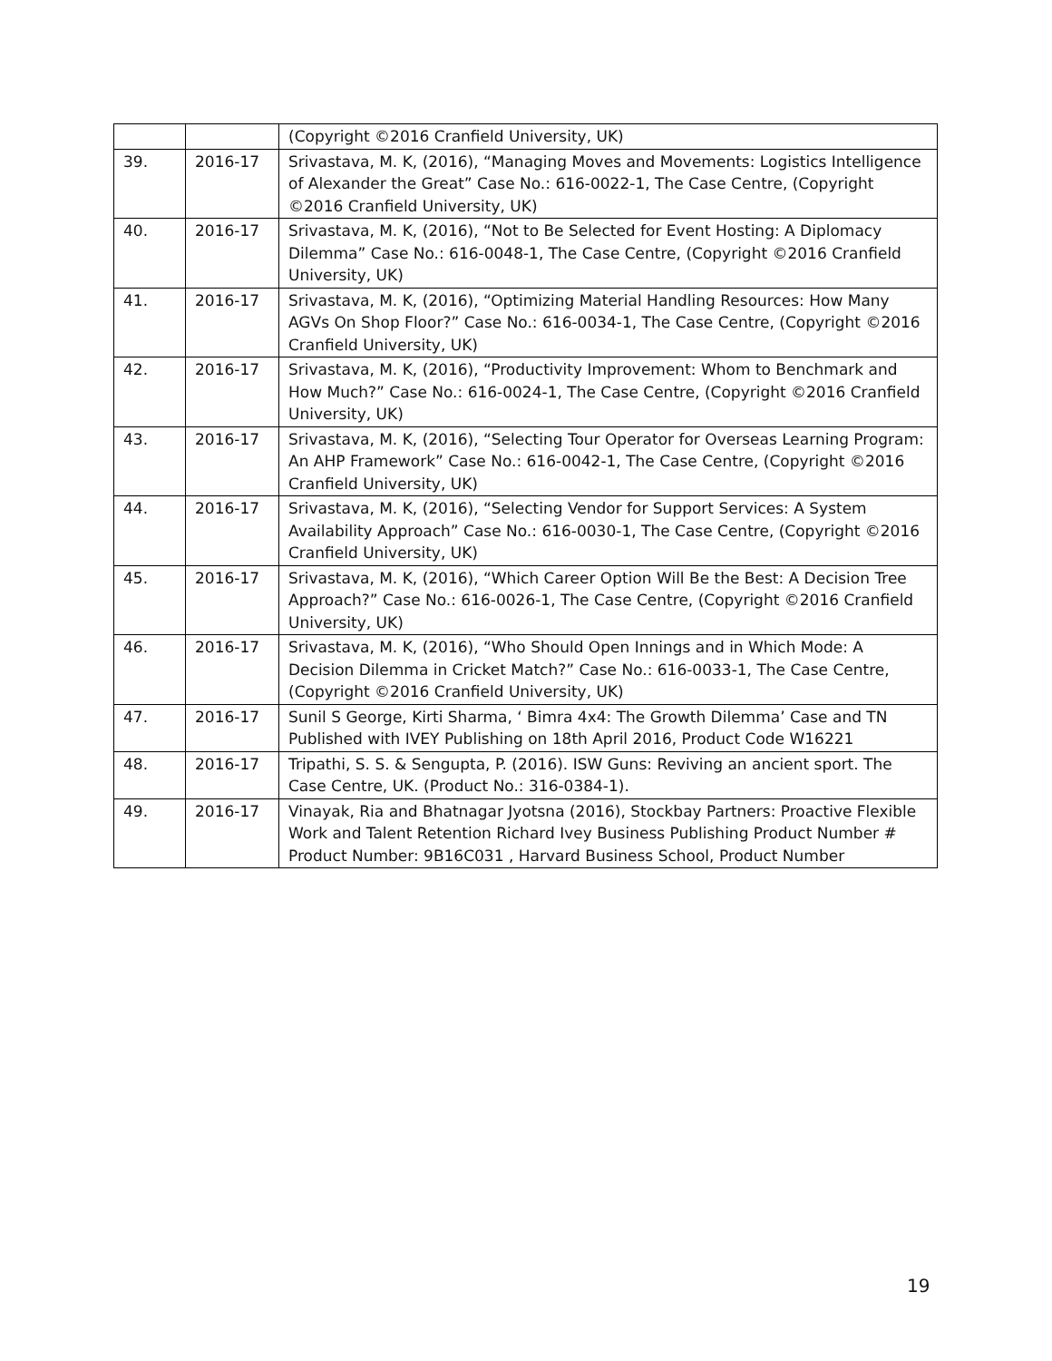| | | (Copyright ©2016 Cranfield University, UK) |
| 39. | 2016-17 | Srivastava, M. K, (2016), “Managing Moves and Movements: Logistics Intelligence of Alexander the Great” Case No.: 616-0022-1, The Case Centre, (Copyright ©2016 Cranfield University, UK) |
| 40. | 2016-17 | Srivastava, M. K, (2016), “Not to Be Selected for Event Hosting: A Diplomacy Dilemma” Case No.: 616-0048-1, The Case Centre, (Copyright ©2016 Cranfield University, UK) |
| 41. | 2016-17 | Srivastava, M. K, (2016), “Optimizing Material Handling Resources: How Many AGVs On Shop Floor?” Case No.: 616-0034-1, The Case Centre, (Copyright ©2016 Cranfield University, UK) |
| 42. | 2016-17 | Srivastava, M. K, (2016), “Productivity Improvement: Whom to Benchmark and How Much?” Case No.: 616-0024-1, The Case Centre, (Copyright ©2016 Cranfield University, UK) |
| 43. | 2016-17 | Srivastava, M. K, (2016), “Selecting Tour Operator for Overseas Learning Program: An AHP Framework” Case No.: 616-0042-1, The Case Centre, (Copyright ©2016 Cranfield University, UK) |
| 44. | 2016-17 | Srivastava, M. K, (2016), “Selecting Vendor for Support Services: A System Availability Approach” Case No.: 616-0030-1, The Case Centre, (Copyright ©2016 Cranfield University, UK) |
| 45. | 2016-17 | Srivastava, M. K, (2016), “Which Career Option Will Be the Best: A Decision Tree Approach?” Case No.: 616-0026-1, The Case Centre, (Copyright ©2016 Cranfield University, UK) |
| 46. | 2016-17 | Srivastava, M. K, (2016), “Who Should Open Innings and in Which Mode: A Decision Dilemma in Cricket Match?” Case No.: 616-0033-1, The Case Centre, (Copyright ©2016 Cranfield University, UK) |
| 47. | 2016-17 | Sunil S George, Kirti Sharma, ‘ Bimra 4x4: The Growth Dilemma’ Case and TN Published with IVEY Publishing on 18th April 2016, Product Code W16221 |
| 48. | 2016-17 | Tripathi, S. S. & Sengupta, P. (2016). ISW Guns: Reviving an ancient sport. The Case Centre, UK. (Product No.: 316-0384-1). |
| 49. | 2016-17 | Vinayak, Ria and Bhatnagar Jyotsna (2016), Stockbay Partners: Proactive Flexible Work and Talent Retention Richard Ivey Business Publishing Product Number # Product Number: 9B16C031 , Harvard Business School, Product Number |
19